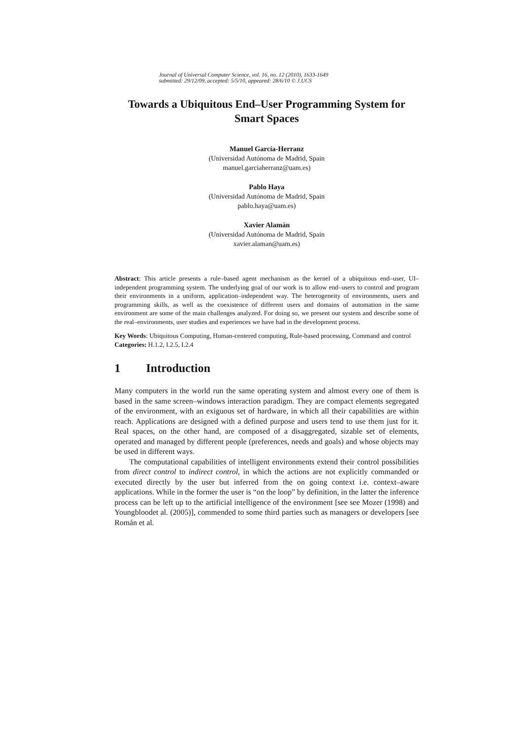Journal of Universal Computer Science, vol. 16, no. 12 (2010), 1633-1649
submitted: 29/12/09, accepted: 5/5/10, appeared: 28/6/10 © J.UCS
Towards a Ubiquitous End–User Programming System for Smart Spaces
Manuel García-Herranz
(Universidad Autónoma de Madrid, Spain
manuel.garciaherranz@uam.es)
Pablo Haya
(Universidad Autónoma de Madrid, Spain
pablo.haya@uam.es)
Xavier Alamán
(Universidad Autónoma de Madrid, Spain
xavier.alaman@uam.es)
Abstract: This article presents a rule–based agent mechanism as the kernel of a ubiquitous end–user, UI–independent programming system. The underlying goal of our work is to allow end–users to control and program their environments in a uniform, application–independent way. The heterogeneity of environments, users and programming skills, as well as the coexistence of different users and domains of automation in the same environment are some of the main challenges analyzed. For doing so, we present our system and describe some of the real–environments, user studies and experiences we have had in the development process.
Key Words: Ubiquitous Computing, Human-centered computing, Rule-based processing, Command and control
Categories: H.1.2, I.2.5, I.2.4
1 Introduction
Many computers in the world run the same operating system and almost every one of them is based in the same screen–windows interaction paradigm. They are compact elements segregated of the environment, with an exiguous set of hardware, in which all their capabilities are within reach. Applications are designed with a defined purpose and users tend to use them just for it. Real spaces, on the other hand, are composed of a disaggregated, sizable set of elements, operated and managed by different people (preferences, needs and goals) and whose objects may be used in different ways.
The computational capabilities of intelligent environments extend their control possibilities from direct control to indirect control, in which the actions are not explicitly commanded or executed directly by the user but inferred from the on going context i.e. context–aware applications. While in the former the user is “on the loop” by definition, in the latter the inference process can be left up to the artificial intelligence of the environment [see see Mozer (1998) and Youngbloodet al. (2005)], commended to some third parties such as managers or developers [see Román et al.